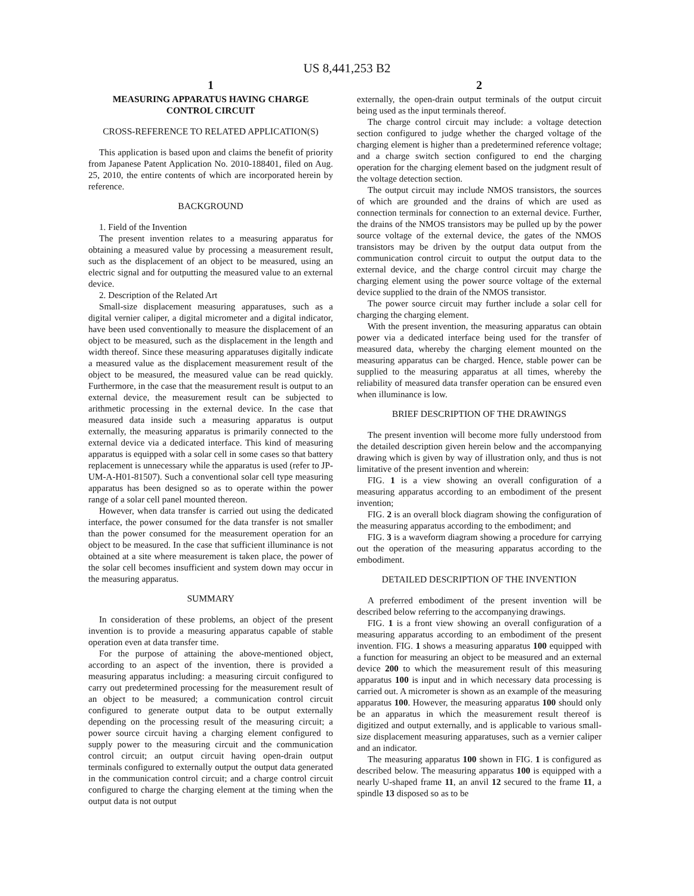US 8,441,253 B2
1
MEASURING APPARATUS HAVING CHARGE CONTROL CIRCUIT
CROSS-REFERENCE TO RELATED APPLICATION(S)
This application is based upon and claims the benefit of priority from Japanese Patent Application No. 2010-188401, filed on Aug. 25, 2010, the entire contents of which are incorporated herein by reference.
BACKGROUND
1. Field of the Invention
The present invention relates to a measuring apparatus for obtaining a measured value by processing a measurement result, such as the displacement of an object to be measured, using an electric signal and for outputting the measured value to an external device.
2. Description of the Related Art
Small-size displacement measuring apparatuses, such as a digital vernier caliper, a digital micrometer and a digital indicator, have been used conventionally to measure the displacement of an object to be measured, such as the displacement in the length and width thereof. Since these measuring apparatuses digitally indicate a measured value as the displacement measurement result of the object to be measured, the measured value can be read quickly. Furthermore, in the case that the measurement result is output to an external device, the measurement result can be subjected to arithmetic processing in the external device. In the case that measured data inside such a measuring apparatus is output externally, the measuring apparatus is primarily connected to the external device via a dedicated interface. This kind of measuring apparatus is equipped with a solar cell in some cases so that battery replacement is unnecessary while the apparatus is used (refer to JP-UM-A-H01-81507). Such a conventional solar cell type measuring apparatus has been designed so as to operate within the power range of a solar cell panel mounted thereon.
However, when data transfer is carried out using the dedicated interface, the power consumed for the data transfer is not smaller than the power consumed for the measurement operation for an object to be measured. In the case that sufficient illuminance is not obtained at a site where measurement is taken place, the power of the solar cell becomes insufficient and system down may occur in the measuring apparatus.
SUMMARY
In consideration of these problems, an object of the present invention is to provide a measuring apparatus capable of stable operation even at data transfer time.
For the purpose of attaining the above-mentioned object, according to an aspect of the invention, there is provided a measuring apparatus including: a measuring circuit configured to carry out predetermined processing for the measurement result of an object to be measured; a communication control circuit configured to generate output data to be output externally depending on the processing result of the measuring circuit; a power source circuit having a charging element configured to supply power to the measuring circuit and the communication control circuit; an output circuit having open-drain output terminals configured to externally output the output data generated in the communication control circuit; and a charge control circuit configured to charge the charging element at the timing when the output data is not output
2
externally, the open-drain output terminals of the output circuit being used as the input terminals thereof.
The charge control circuit may include: a voltage detection section configured to judge whether the charged voltage of the charging element is higher than a predetermined reference voltage; and a charge switch section configured to end the charging operation for the charging element based on the judgment result of the voltage detection section.
The output circuit may include NMOS transistors, the sources of which are grounded and the drains of which are used as connection terminals for connection to an external device. Further, the drains of the NMOS transistors may be pulled up by the power source voltage of the external device, the gates of the NMOS transistors may be driven by the output data output from the communication control circuit to output the output data to the external device, and the charge control circuit may charge the charging element using the power source voltage of the external device supplied to the drain of the NMOS transistor.
The power source circuit may further include a solar cell for charging the charging element.
With the present invention, the measuring apparatus can obtain power via a dedicated interface being used for the transfer of measured data, whereby the charging element mounted on the measuring apparatus can be charged. Hence, stable power can be supplied to the measuring apparatus at all times, whereby the reliability of measured data transfer operation can be ensured even when illuminance is low.
BRIEF DESCRIPTION OF THE DRAWINGS
The present invention will become more fully understood from the detailed description given herein below and the accompanying drawing which is given by way of illustration only, and thus is not limitative of the present invention and wherein:
FIG. 1 is a view showing an overall configuration of a measuring apparatus according to an embodiment of the present invention;
FIG. 2 is an overall block diagram showing the configuration of the measuring apparatus according to the embodiment; and
FIG. 3 is a waveform diagram showing a procedure for carrying out the operation of the measuring apparatus according to the embodiment.
DETAILED DESCRIPTION OF THE INVENTION
A preferred embodiment of the present invention will be described below referring to the accompanying drawings.
FIG. 1 is a front view showing an overall configuration of a measuring apparatus according to an embodiment of the present invention. FIG. 1 shows a measuring apparatus 100 equipped with a function for measuring an object to be measured and an external device 200 to which the measurement result of this measuring apparatus 100 is input and in which necessary data processing is carried out. A micrometer is shown as an example of the measuring apparatus 100. However, the measuring apparatus 100 should only be an apparatus in which the measurement result thereof is digitized and output externally, and is applicable to various small-size displacement measuring apparatuses, such as a vernier caliper and an indicator.
The measuring apparatus 100 shown in FIG. 1 is configured as described below. The measuring apparatus 100 is equipped with a nearly U-shaped frame 11, an anvil 12 secured to the frame 11, a spindle 13 disposed so as to be